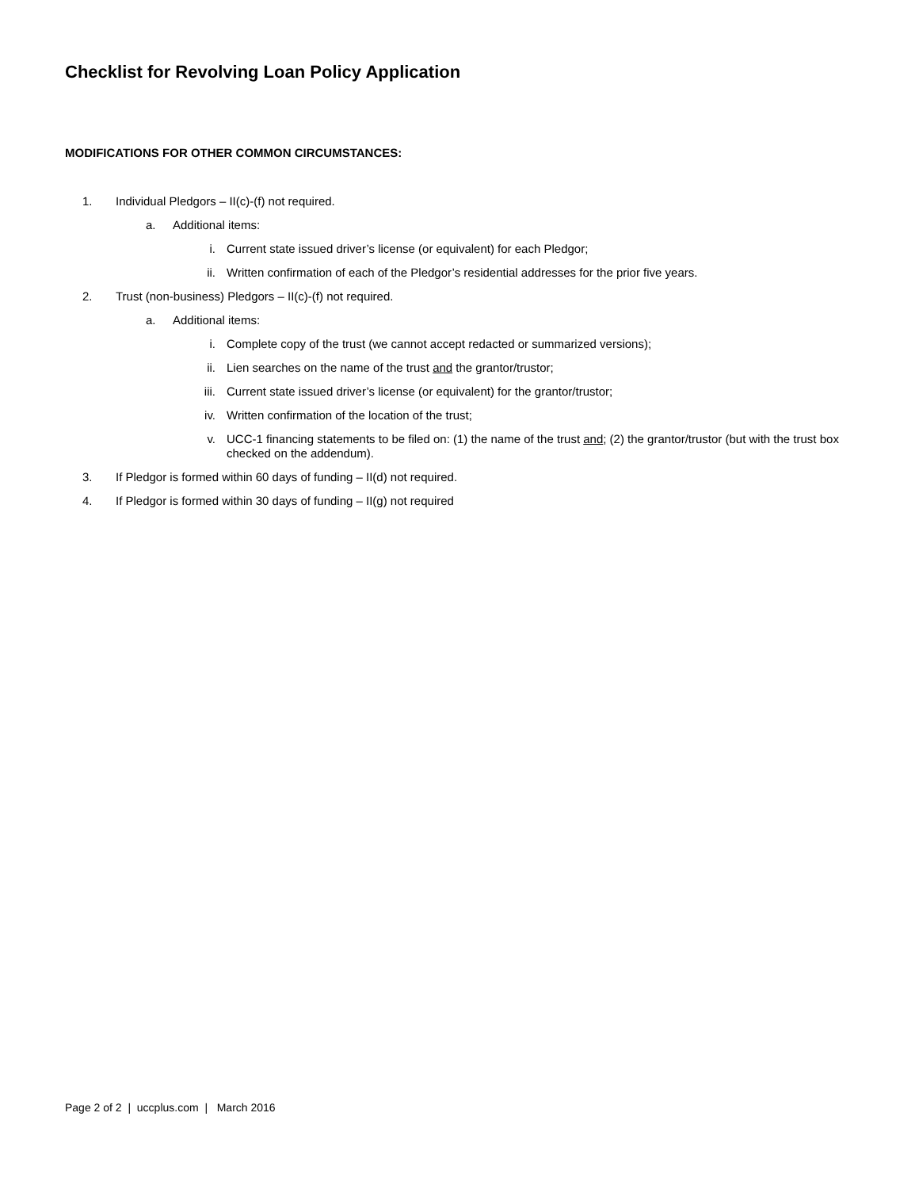Checklist for Revolving Loan Policy Application
MODIFICATIONS FOR OTHER COMMON CIRCUMSTANCES:
1. Individual Pledgors – II(c)-(f) not required.
a. Additional items:
i. Current state issued driver’s license (or equivalent) for each Pledgor;
ii. Written confirmation of each of the Pledgor’s residential addresses for the prior five years.
2. Trust (non-business) Pledgors – II(c)-(f) not required.
a. Additional items:
i. Complete copy of the trust (we cannot accept redacted or summarized versions);
ii. Lien searches on the name of the trust and the grantor/trustor;
iii. Current state issued driver’s license (or equivalent) for the grantor/trustor;
iv. Written confirmation of the location of the trust;
v. UCC-1 financing statements to be filed on: (1) the name of the trust and; (2) the grantor/trustor (but with the trust box checked on the addendum).
3. If Pledgor is formed within 60 days of funding – II(d) not required.
4. If Pledgor is formed within 30 days of funding – II(g) not required
Page 2 of 2 | uccplus.com | March 2016